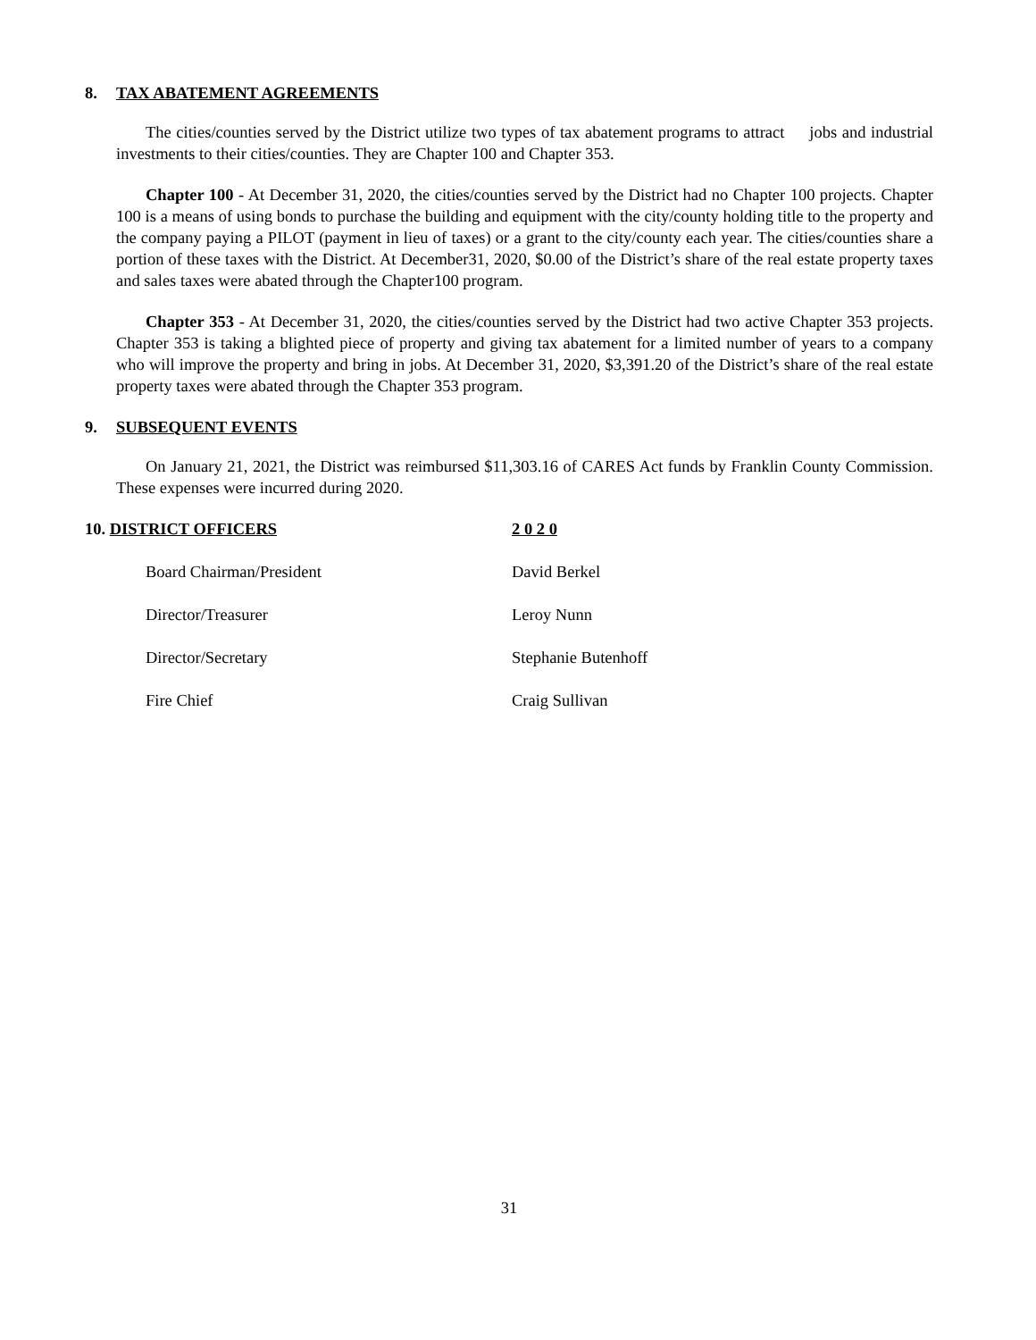8. TAX ABATEMENT AGREEMENTS
The cities/counties served by the District utilize two types of tax abatement programs to attract jobs and industrial investments to their cities/counties. They are Chapter 100 and Chapter 353.
Chapter 100 - At December 31, 2020, the cities/counties served by the District had no Chapter 100 projects. Chapter 100 is a means of using bonds to purchase the building and equipment with the city/county holding title to the property and the company paying a PILOT (payment in lieu of taxes) or a grant to the city/county each year. The cities/counties share a portion of these taxes with the District. At December31, 2020, $0.00 of the District’s share of the real estate property taxes and sales taxes were abated through the Chapter100 program.
Chapter 353 - At December 31, 2020, the cities/counties served by the District had two active Chapter 353 projects. Chapter 353 is taking a blighted piece of property and giving tax abatement for a limited number of years to a company who will improve the property and bring in jobs. At December 31, 2020, $3,391.20 of the District’s share of the real estate property taxes were abated through the Chapter 353 program.
9. SUBSEQUENT EVENTS
On January 21, 2021, the District was reimbursed $11,303.16 of CARES Act funds by Franklin County Commission. These expenses were incurred during 2020.
| 10. DISTRICT OFFICERS | 2 0 2 0 |
| Board Chairman/President | David Berkel |
| Director/Treasurer | Leroy Nunn |
| Director/Secretary | Stephanie Butenhoff |
| Fire Chief | Craig Sullivan |
31